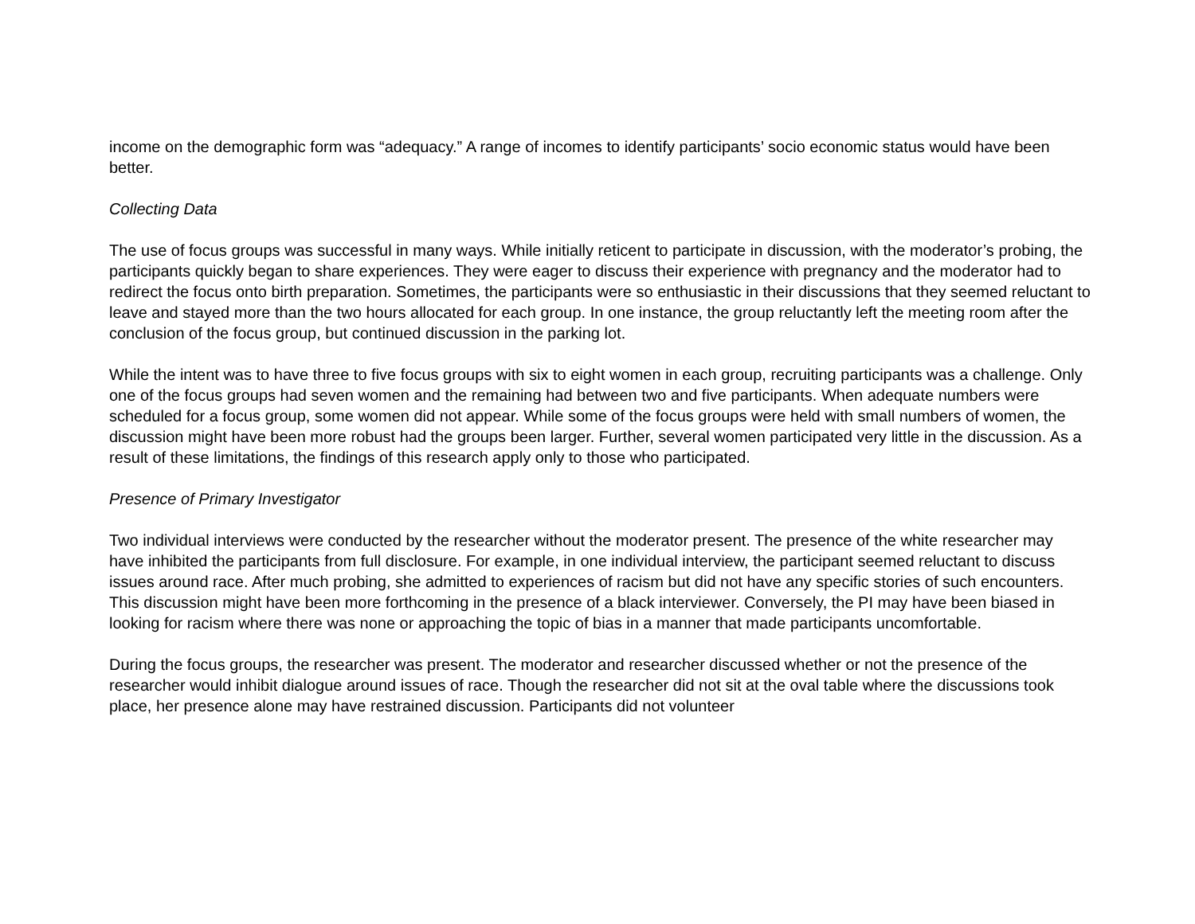income on the demographic form was “adequacy.” A range of incomes to identify participants’ socio economic status would have been better.
Collecting Data
The use of focus groups was successful in many ways. While initially reticent to participate in discussion, with the moderator’s probing, the participants quickly began to share experiences. They were eager to discuss their experience with pregnancy and the moderator had to redirect the focus onto birth preparation. Sometimes, the participants were so enthusiastic in their discussions that they seemed reluctant to leave and stayed more than the two hours allocated for each group. In one instance, the group reluctantly left the meeting room after the conclusion of the focus group, but continued discussion in the parking lot.
While the intent was to have three to five focus groups with six to eight women in each group, recruiting participants was a challenge. Only one of the focus groups had seven women and the remaining had between two and five participants. When adequate numbers were scheduled for a focus group, some women did not appear. While some of the focus groups were held with small numbers of women, the discussion might have been more robust had the groups been larger. Further, several women participated very little in the discussion. As a result of these limitations, the findings of this research apply only to those who participated.
Presence of Primary Investigator
Two individual interviews were conducted by the researcher without the moderator present. The presence of the white researcher may have inhibited the participants from full disclosure. For example, in one individual interview, the participant seemed reluctant to discuss issues around race. After much probing, she admitted to experiences of racism but did not have any specific stories of such encounters. This discussion might have been more forthcoming in the presence of a black interviewer. Conversely, the PI may have been biased in looking for racism where there was none or approaching the topic of bias in a manner that made participants uncomfortable.
During the focus groups, the researcher was present. The moderator and researcher discussed whether or not the presence of the researcher would inhibit dialogue around issues of race. Though the researcher did not sit at the oval table where the discussions took place, her presence alone may have restrained discussion. Participants did not volunteer